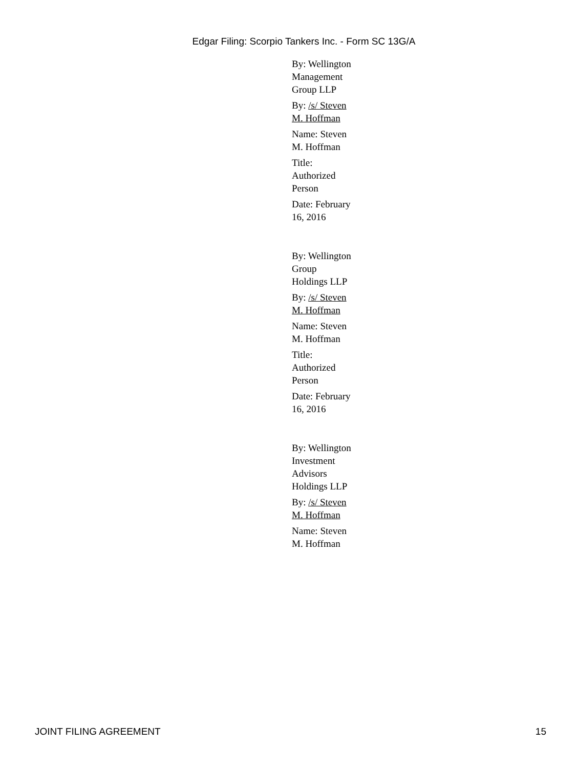Edgar Filing: Scorpio Tankers Inc. - Form SC 13G/A
By: Wellington Management Group LLP
By: /s/ Steven M. Hoffman
Name: Steven M. Hoffman
Title: Authorized Person
Date: February 16, 2016
By: Wellington Group Holdings LLP
By: /s/ Steven M. Hoffman
Name: Steven M. Hoffman
Title: Authorized Person
Date: February 16, 2016
By: Wellington Investment Advisors Holdings LLP
By: /s/ Steven M. Hoffman
Name: Steven M. Hoffman
JOINT FILING AGREEMENT 15